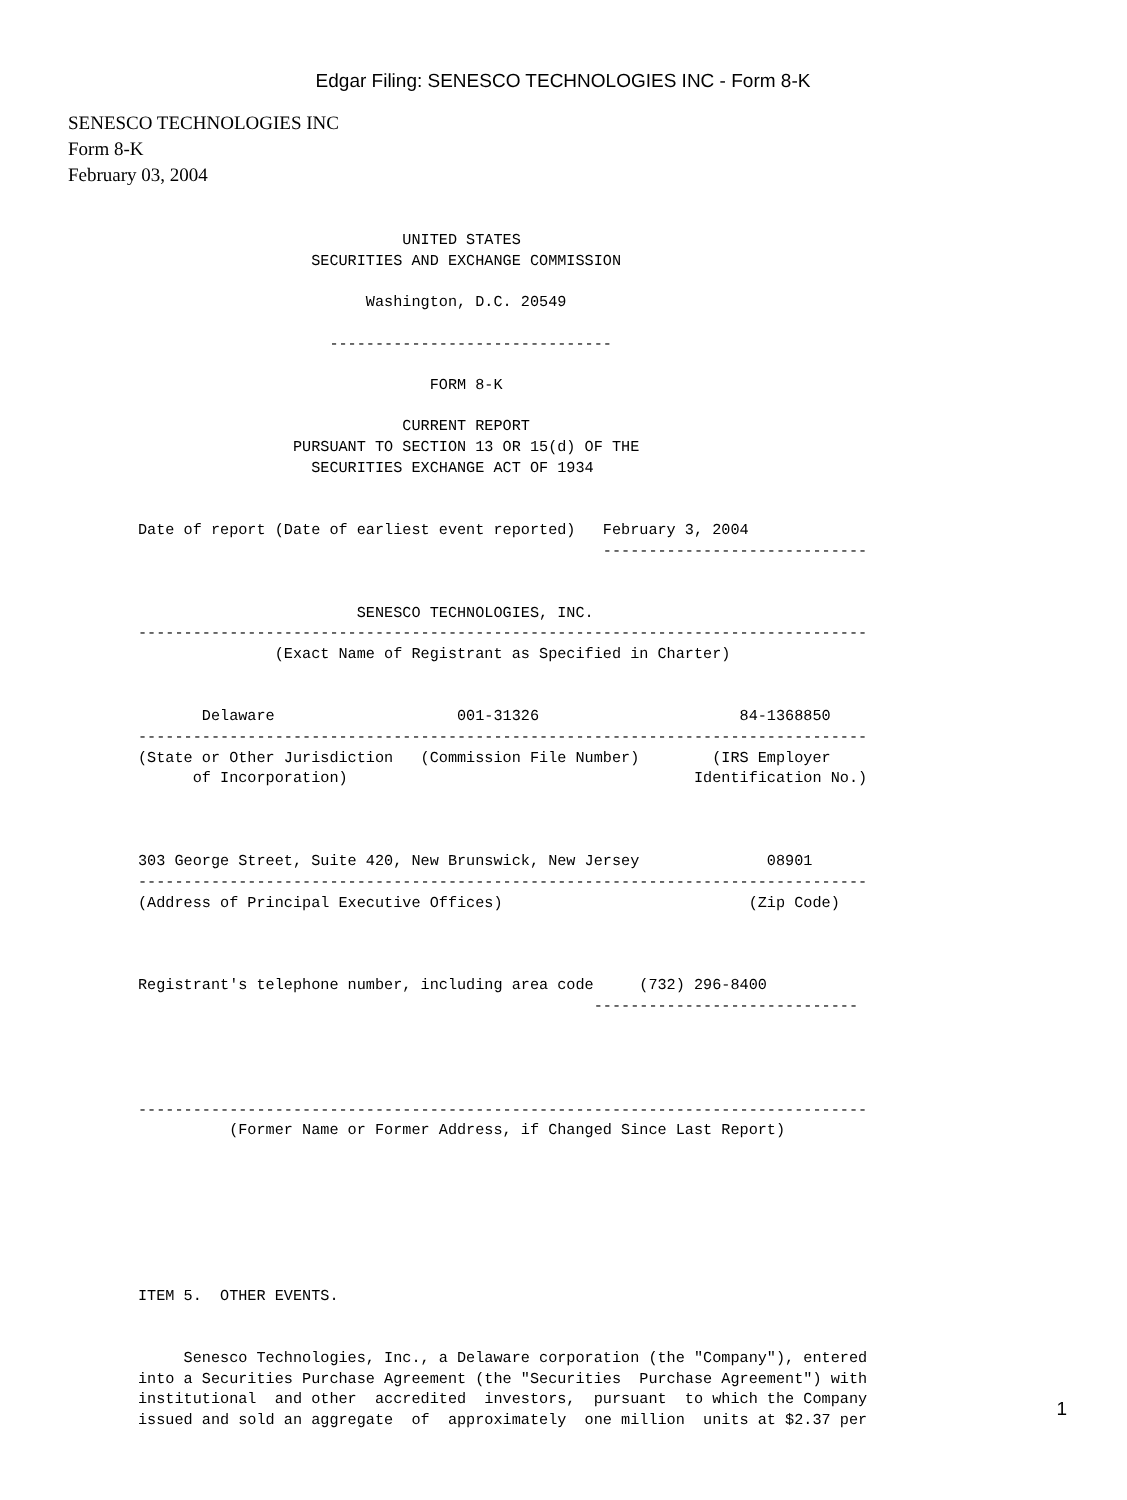Edgar Filing: SENESCO TECHNOLOGIES INC - Form 8-K
SENESCO TECHNOLOGIES INC
Form 8-K
February 03, 2004
                             UNITED STATES
                   SECURITIES AND EXCHANGE COMMISSION

                         Washington, D.C. 20549

                     -------------------------------

                                FORM 8-K

                             CURRENT REPORT
                 PURSUANT TO SECTION 13 OR 15(d) OF THE
                   SECURITIES EXCHANGE ACT OF 1934


Date of report (Date of earliest event reported)   February 3, 2004
                                                   -----------------------------


                        SENESCO TECHNOLOGIES, INC.
--------------------------------------------------------------------------------
               (Exact Name of Registrant as Specified in Charter)


       Delaware                    001-31326                      84-1368850
--------------------------------------------------------------------------------
(State or Other Jurisdiction   (Commission File Number)        (IRS Employer
      of Incorporation)                                      Identification No.)



303 George Street, Suite 420, New Brunswick, New Jersey              08901
--------------------------------------------------------------------------------
(Address of Principal Executive Offices)                           (Zip Code)



Registrant's telephone number, including area code     (732) 296-8400
                                                  -----------------------------




--------------------------------------------------------------------------------
          (Former Name or Former Address, if Changed Since Last Report)







ITEM 5.  OTHER EVENTS.


     Senesco Technologies, Inc., a Delaware corporation (the "Company"), entered
into a Securities Purchase Agreement (the "Securities  Purchase Agreement") with
institutional  and other  accredited  investors,  pursuant  to which the Company
issued and sold an aggregate  of  approximately  one million  units at $2.37 per
1